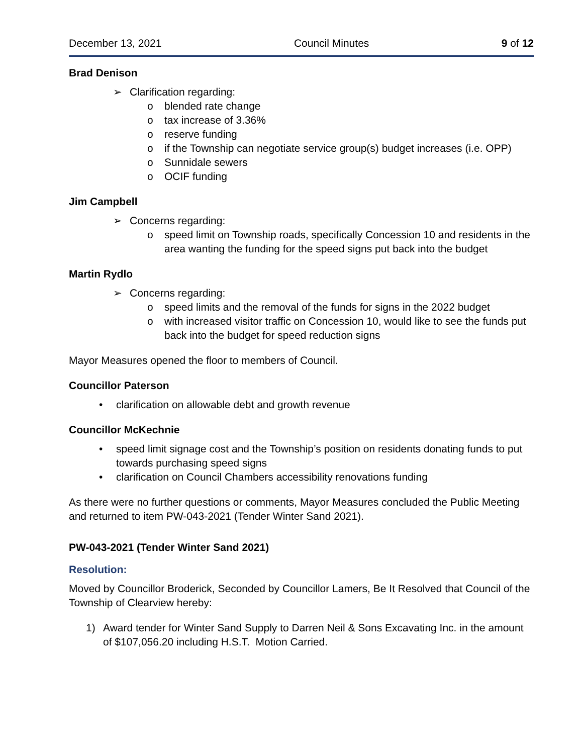December 13, 2021 Council Minutes 9 of 12
Brad Denison
➢ Clarification regarding:
o blended rate change
o tax increase of 3.36%
o reserve funding
o if the Township can negotiate service group(s) budget increases (i.e. OPP)
o Sunnidale sewers
o OCIF funding
Jim Campbell
➢ Concerns regarding:
o speed limit on Township roads, specifically Concession 10 and residents in the area wanting the funding for the speed signs put back into the budget
Martin Rydlo
➢ Concerns regarding:
o speed limits and the removal of the funds for signs in the 2022 budget
o with increased visitor traffic on Concession 10, would like to see the funds put back into the budget for speed reduction signs
Mayor Measures opened the floor to members of Council.
Councillor Paterson
• clarification on allowable debt and growth revenue
Councillor McKechnie
• speed limit signage cost and the Township’s position on residents donating funds to put towards purchasing speed signs
• clarification on Council Chambers accessibility renovations funding
As there were no further questions or comments, Mayor Measures concluded the Public Meeting and returned to item PW-043-2021 (Tender Winter Sand 2021).
PW-043-2021 (Tender Winter Sand 2021)
Resolution:
Moved by Councillor Broderick, Seconded by Councillor Lamers, Be It Resolved that Council of the Township of Clearview hereby:
1) Award tender for Winter Sand Supply to Darren Neil & Sons Excavating Inc. in the amount of $107,056.20 including H.S.T. Motion Carried.